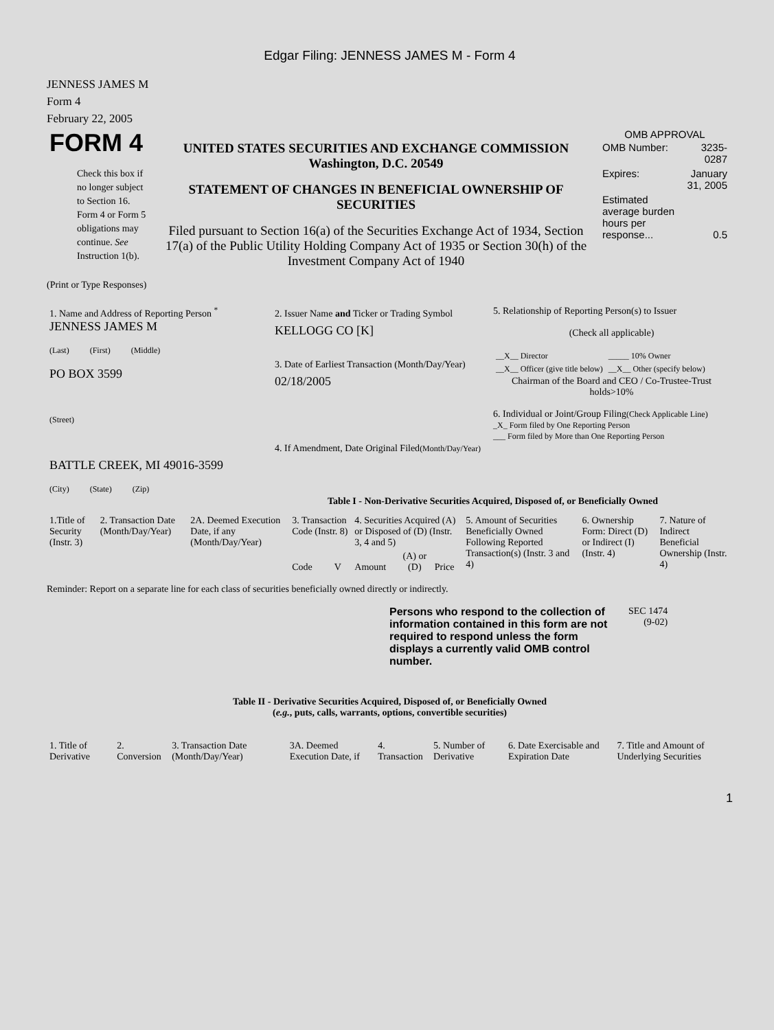Edgar Filing: JENNESS JAMES M - Form 4
JENNESS JAMES M
Form 4
February 22, 2005
| FORM 4 Check this box if no longer subject to Section 16. Form 4 or Form 5 obligations may continue. See Instruction 1(b). | UNITED STATES SECURITIES AND EXCHANGE COMMISSION Washington, D.C. 20549 STATEMENT OF CHANGES IN BENEFICIAL OWNERSHIP OF SECURITIES Filed pursuant to Section 16(a) of the Securities Exchange Act of 1934, Section 17(a) of the Public Utility Holding Company Act of 1935 or Section 30(h) of the Investment Company Act of 1940 | OMB APPROVAL / OMB Number: / 3235-0287 / / Expires: / January 31, 2005 / / Estimated average burden hours per response... / 0.5 / |
(Print or Type Responses)
| 1. Name and Address of Reporting Person <sup>*</sup> JENNESS JAMES M (Last) (First) (Middle) PO BOX 3599 (Street) BATTLE CREEK, MI 49016-3599 (City) (State) (Zip) | 2. Issuer Name and Ticker or Trading Symbol KELLOGG CO [K] 3. Date of Earliest Transaction (Month/Day/Year) 02/18/2005 4. If Amendment, Date Original Filed (Month/Day/Year) | 5. Relationship of Reporting Person(s) to Issuer (Check all applicable) / __X__ Director / _____ 10% Owner / / __X__ Officer (give title below) / __X__ Other (specify below) / Chairman of the Board and CEO / Co-Trustee-Trust holds>10% 6. Individual or Joint/Group Filing (Check Applicable Line) _X_ Form filed by One Reporting Person ___ Form filed by More than One Reporting Person |
Table I - Non-Derivative Securities Acquired, Disposed of, or Beneficially Owned
| 1.Title of Security (Instr. 3) | 2. Transaction Date (Month/Day/Year) | 2A. Deemed Execution Date, if any (Month/Day/Year) | 3. Transaction Code (Instr. 8) | | 4. Securities Acquired (A) or Disposed of (D) (Instr. 3, 4 and 5) | | | 5. Amount of Securities Beneficially Owned Following Reported Transaction(s) (Instr. 3 and 4) | 6. Ownership Form: Direct (D) or Indirect (I) (Instr. 4) | 7. Nature of Indirect Beneficial Ownership (Instr. 4) |
| | | | Code | V | Amount | (A) or (D) | Price | | | |
Reminder: Report on a separate line for each class of securities beneficially owned directly or indirectly.
| Persons who respond to the collection of information contained in this form are not required to respond unless the form displays a currently valid OMB control number. | SEC 1474 (9-02) |
Table II - Derivative Securities Acquired, Disposed of, or Beneficially Owned
(e.g., puts, calls, warrants, options, convertible securities)
| 1. Title of Derivative | 2. Conversion | 3. Transaction Date (Month/Day/Year) | 3A. Deemed Execution Date, if | 4. Transaction | 5. Number of Derivative | 6. Date Exercisable and Expiration Date | 7. Title and Amount of Underlying Securities |
1